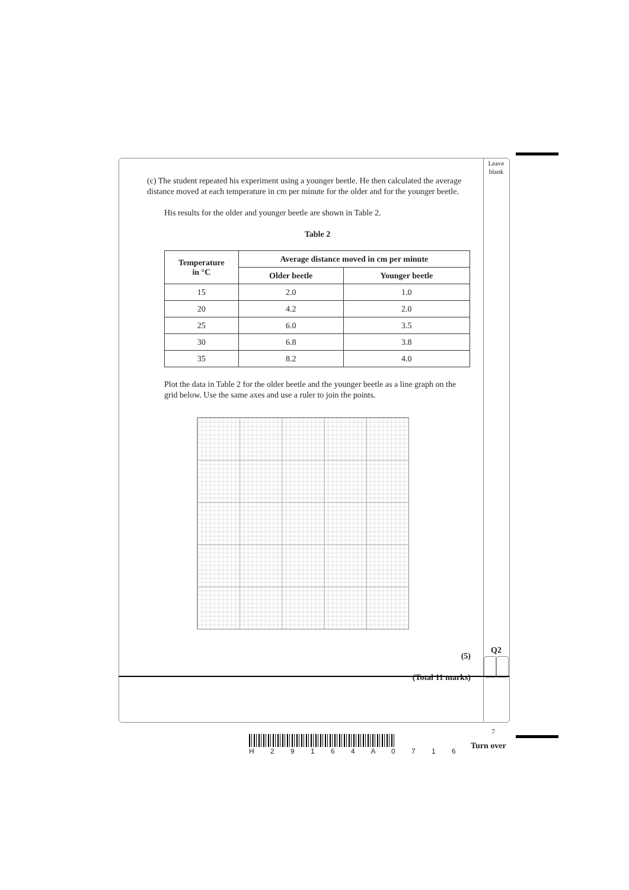Leave
blank
(c) The student repeated his experiment using a younger beetle. He then calculated the average distance moved at each temperature in cm per minute for the older and for the younger beetle.
His results for the older and younger beetle are shown in Table 2.
Table 2
| Temperature in °C | Average distance moved in cm per minute | |
| --- | --- | --- |
| | Older beetle | Younger beetle |
| 15 | 2.0 | 1.0 |
| 20 | 4.2 | 2.0 |
| 25 | 6.0 | 3.5 |
| 30 | 6.8 | 3.8 |
| 35 | 8.2 | 4.0 |
Plot the data in Table 2 for the older beetle and the younger beetle as a line graph on the grid below. Use the same axes and use a ruler to join the points.
(5)
(Total 11 marks)
Q2
7
H 2 9 1 6 4 A 0 7 1 6
Turn over